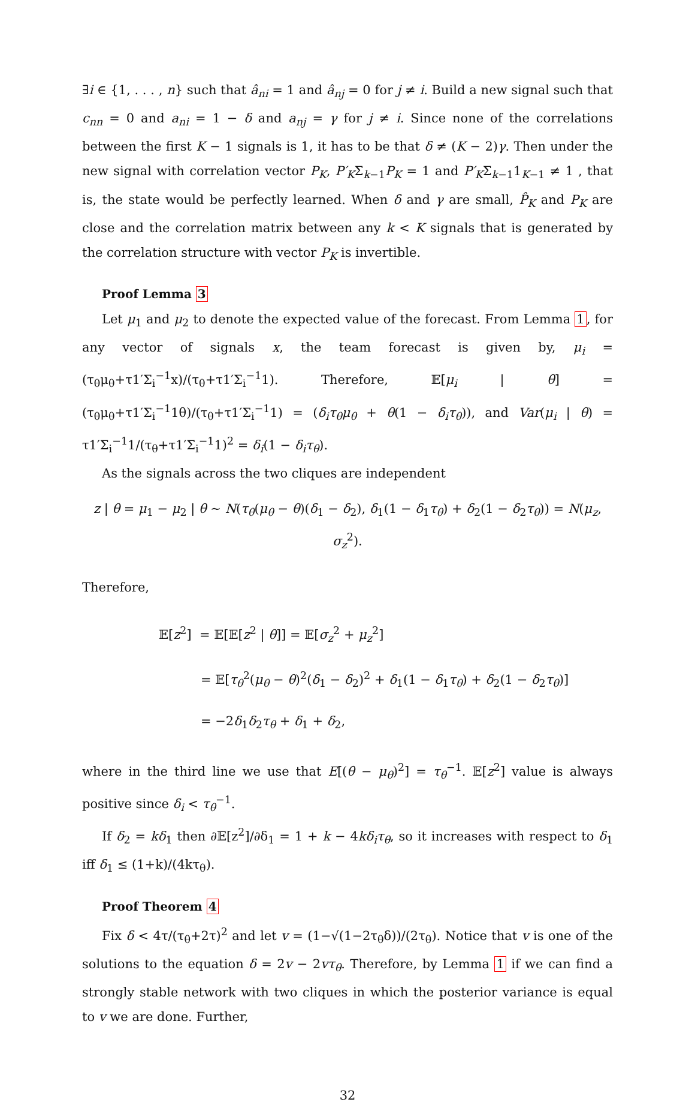∃i ∈ {1, . . . , n} such that â<sub>ni</sub> = 1 and â<sub>nj</sub> = 0 for j ≠ i. Build a new signal such that c<sub>nn</sub> = 0 and a<sub>ni</sub> = 1 − δ and a<sub>nj</sub> = γ for j ≠ i. Since none of the correlations between the first K − 1 signals is 1, it has to be that δ ≠ (K − 2)γ. Then under the new signal with correlation vector P<sub>K</sub>, P′<sub>K</sub>Σ<sub>k−1</sub>P<sub>K</sub> = 1 and P′<sub>K</sub>Σ<sub>k−1</sub>1<sub>K−1</sub> ≠ 1 , that is, the state would be perfectly learned. When δ and γ are small, P̂<sub>K</sub> and P<sub>K</sub> are close and the correlation matrix between any k < K signals that is generated by the correlation structure with vector P<sub>K</sub> is invertible.
Proof Lemma 3
Let μ<sub>1</sub> and μ<sub>2</sub> to denote the expected value of the forecast. From Lemma 1, for any vector of signals x, the team forecast is given by, μ<sub>i</sub> = (τ<sub>θ</sub>μ<sub>θ</sub>+τ1′Σ<sub>i</sub><sup>−1</sup>x)/(τ<sub>θ</sub>+τ1′Σ<sub>i</sub><sup>−1</sup>1). Therefore, 𝔼[μ<sub>i</sub> | θ] = (τ<sub>θ</sub>μ<sub>θ</sub>+τ1′Σ<sub>i</sub><sup>−1</sup>1θ)/(τ<sub>θ</sub>+τ1′Σ<sub>i</sub><sup>−1</sup>1) = (δ<sub>i</sub>τ<sub>θ</sub>μ<sub>θ</sub> + θ(1 − δ<sub>i</sub>τ<sub>θ</sub>)), and Var(μ<sub>i</sub> | θ) = τ1′Σ<sub>i</sub><sup>−1</sup>1/(τ<sub>θ</sub>+τ1′Σ<sub>i</sub><sup>−1</sup>1)<sup>2</sup> = δ<sub>i</sub>(1 − δ<sub>i</sub>τ<sub>θ</sub>).
As the signals across the two cliques are independent
z | θ = μ<sub>1</sub> − μ<sub>2</sub> | θ ∼ N(τ<sub>θ</sub>(μ<sub>θ</sub> − θ)(δ<sub>1</sub> − δ<sub>2</sub>), δ<sub>1</sub>(1 − δ<sub>1</sub>τ<sub>θ</sub>) + δ<sub>2</sub>(1 − δ<sub>2</sub>τ<sub>θ</sub>)) = N(μ<sub>z</sub>, σ<sub>z</sub><sup>2</sup>).
Therefore,
𝔼[z<sup>2</sup>] = 𝔼[𝔼[z<sup>2</sup> | θ]] = 𝔼[σ<sub>z</sub><sup>2</sup> + μ<sub>z</sub><sup>2</sup>]
= 𝔼[τ<sub>θ</sub><sup>2</sup>(μ<sub>θ</sub> − θ)<sup>2</sup>(δ<sub>1</sub> − δ<sub>2</sub>)<sup>2</sup> + δ<sub>1</sub>(1 − δ<sub>1</sub>τ<sub>θ</sub>) + δ<sub>2</sub>(1 − δ<sub>2</sub>τ<sub>θ</sub>)]
= −2δ<sub>1</sub>δ<sub>2</sub>τ<sub>θ</sub> + δ<sub>1</sub> + δ<sub>2</sub>,
where in the third line we use that E[(θ − μ<sub>θ</sub>)<sup>2</sup>] = τ<sub>θ</sub><sup>−1</sup>. 𝔼[z<sup>2</sup>] value is always positive since δ<sub>i</sub> < τ<sub>θ</sub><sup>−1</sup>.
If δ<sub>2</sub> = kδ<sub>1</sub> then ∂𝔼[z<sup>2</sup>]/∂δ<sub>1</sub> = 1 + k − 4kδ<sub>i</sub>τ<sub>θ</sub>, so it increases with respect to δ<sub>1</sub> iff δ<sub>1</sub> ≤ (1+k)/(4kτ<sub>θ</sub>).
Proof Theorem 4
Fix δ < 4τ/(τ<sub>θ</sub>+2τ)<sup>2</sup> and let v = (1−√(1−2τ<sub>θ</sub>δ))/(2τ<sub>θ</sub>). Notice that v is one of the solutions to the equation δ = 2v − 2vτ<sub>θ</sub>. Therefore, by Lemma 1 if we can find a strongly stable network with two cliques in which the posterior variance is equal to v we are done. Further,
32